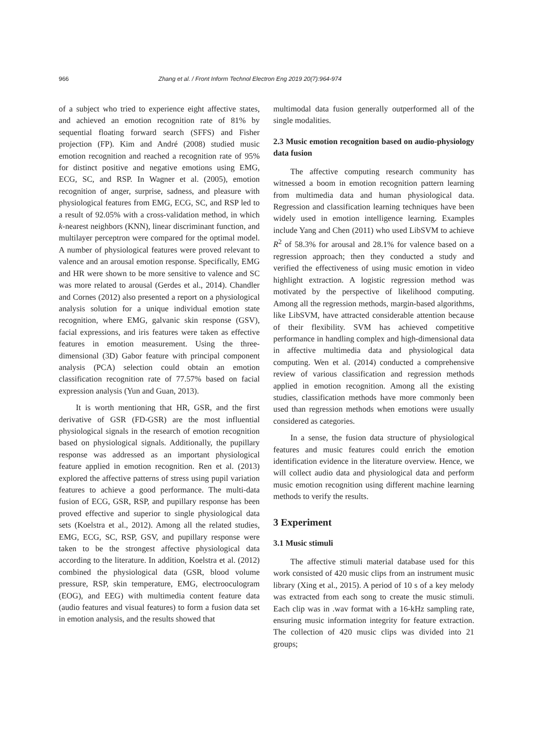966 Zhang et al. / Front Inform Technol Electron Eng 2019 20(7):964-974
of a subject who tried to experience eight affective states, and achieved an emotion recognition rate of 81% by sequential floating forward search (SFFS) and Fisher projection (FP). Kim and André (2008) studied music emotion recognition and reached a recognition rate of 95% for distinct positive and negative emotions using EMG, ECG, SC, and RSP. In Wagner et al. (2005), emotion recognition of anger, surprise, sadness, and pleasure with physiological features from EMG, ECG, SC, and RSP led to a result of 92.05% with a cross-validation method, in which k-nearest neighbors (KNN), linear discriminant function, and multilayer perceptron were compared for the optimal model. A number of physiological features were proved relevant to valence and an arousal emotion response. Specifically, EMG and HR were shown to be more sensitive to valence and SC was more related to arousal (Gerdes et al., 2014). Chandler and Cornes (2012) also presented a report on a physiological analysis solution for a unique individual emotion state recognition, where EMG, galvanic skin response (GSV), facial expressions, and iris features were taken as effective features in emotion measurement. Using the three-dimensional (3D) Gabor feature with principal component analysis (PCA) selection could obtain an emotion classification recognition rate of 77.57% based on facial expression analysis (Yun and Guan, 2013).
It is worth mentioning that HR, GSR, and the first derivative of GSR (FD-GSR) are the most influential physiological signals in the research of emotion recognition based on physiological signals. Additionally, the pupillary response was addressed as an important physiological feature applied in emotion recognition. Ren et al. (2013) explored the affective patterns of stress using pupil variation features to achieve a good performance. The multi-data fusion of ECG, GSR, RSP, and pupillary response has been proved effective and superior to single physiological data sets (Koelstra et al., 2012). Among all the related studies, EMG, ECG, SC, RSP, GSV, and pupillary response were taken to be the strongest affective physiological data according to the literature. In addition, Koelstra et al. (2012) combined the physiological data (GSR, blood volume pressure, RSP, skin temperature, EMG, electrooculogram (EOG), and EEG) with multimedia content feature data (audio features and visual features) to form a fusion data set in emotion analysis, and the results showed that
multimodal data fusion generally outperformed all of the single modalities.
2.3 Music emotion recognition based on audio-physiology data fusion
The affective computing research community has witnessed a boom in emotion recognition pattern learning from multimedia data and human physiological data. Regression and classification learning techniques have been widely used in emotion intelligence learning. Examples include Yang and Chen (2011) who used LibSVM to achieve R<sup>2</sup> of 58.3% for arousal and 28.1% for valence based on a regression approach; then they conducted a study and verified the effectiveness of using music emotion in video highlight extraction. A logistic regression method was motivated by the perspective of likelihood computing. Among all the regression methods, margin-based algorithms, like LibSVM, have attracted considerable attention because of their flexibility. SVM has achieved competitive performance in handling complex and high-dimensional data in affective multimedia data and physiological data computing. Wen et al. (2014) conducted a comprehensive review of various classification and regression methods applied in emotion recognition. Among all the existing studies, classification methods have more commonly been used than regression methods when emotions were usually considered as categories.
In a sense, the fusion data structure of physiological features and music features could enrich the emotion identification evidence in the literature overview. Hence, we will collect audio data and physiological data and perform music emotion recognition using different machine learning methods to verify the results.
3 Experiment
3.1 Music stimuli
The affective stimuli material database used for this work consisted of 420 music clips from an instrument music library (Xing et al., 2015). A period of 10 s of a key melody was extracted from each song to create the music stimuli. Each clip was in .wav format with a 16-kHz sampling rate, ensuring music information integrity for feature extraction. The collection of 420 music clips was divided into 21 groups;